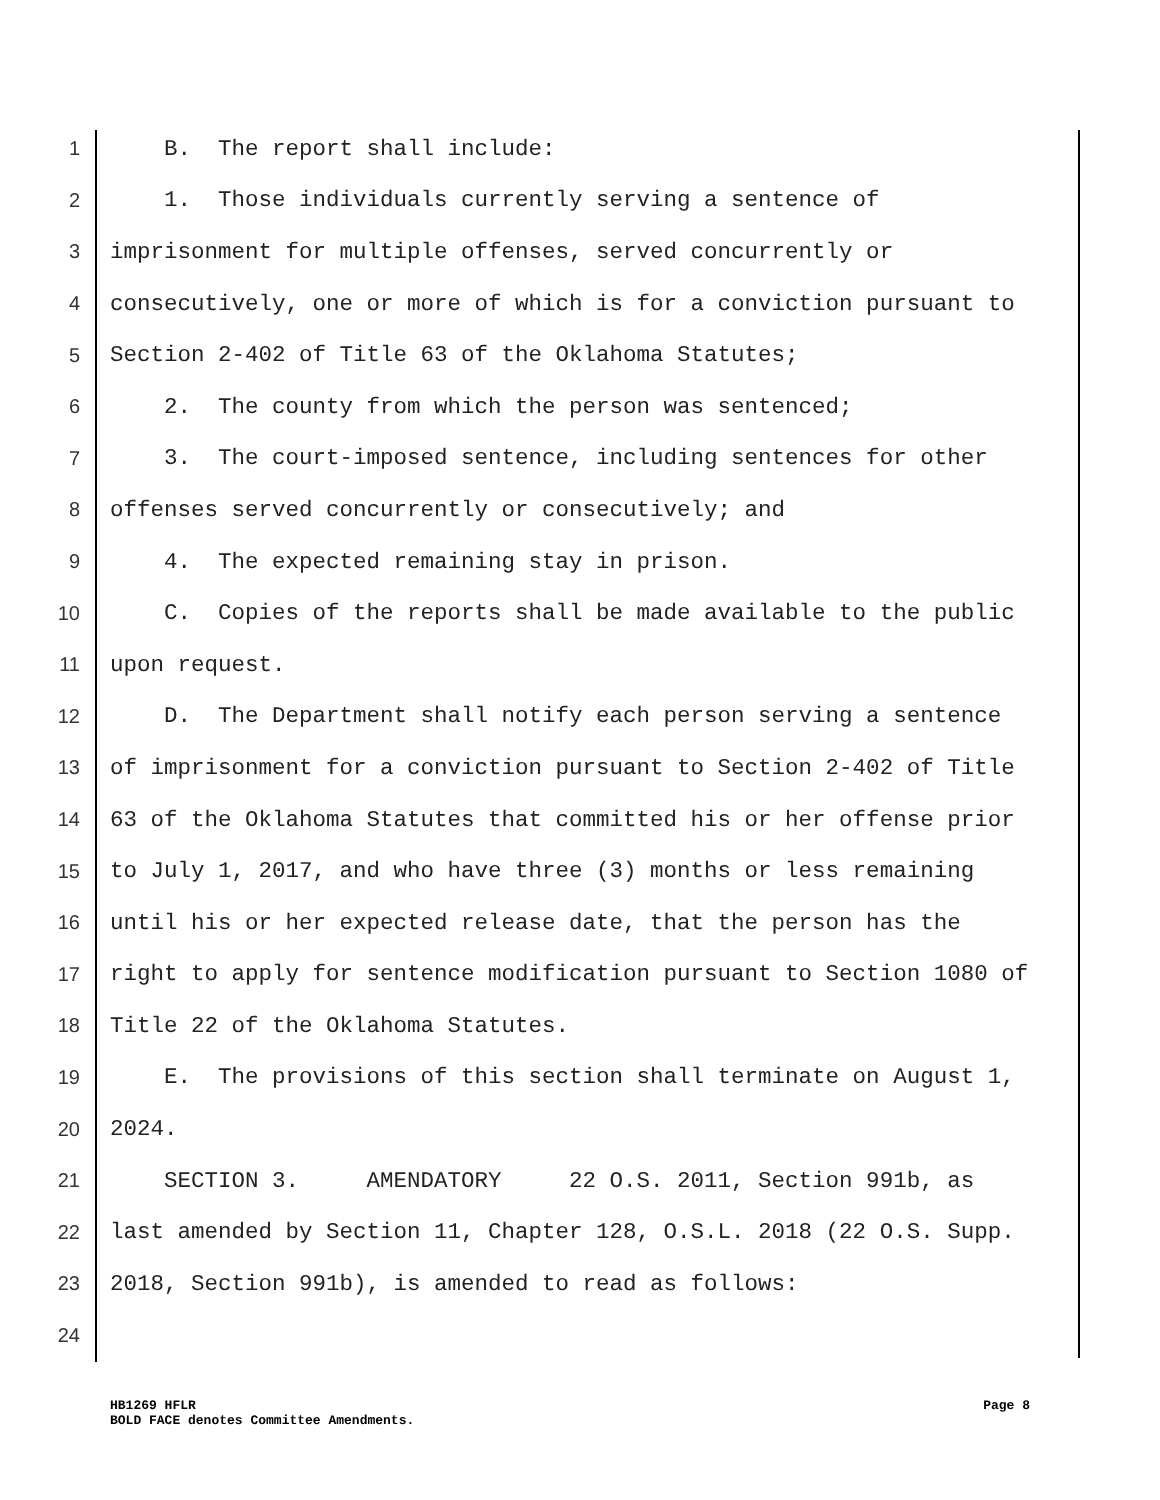1 B. The report shall include:
2 1. Those individuals currently serving a sentence of
3 imprisonment for multiple offenses, served concurrently or
4 consecutively, one or more of which is for a conviction pursuant to
5 Section 2-402 of Title 63 of the Oklahoma Statutes;
6 2. The county from which the person was sentenced;
7 3. The court-imposed sentence, including sentences for other
8 offenses served concurrently or consecutively; and
9 4. The expected remaining stay in prison.
10 C. Copies of the reports shall be made available to the public
11 upon request.
12 D. The Department shall notify each person serving a sentence
13 of imprisonment for a conviction pursuant to Section 2-402 of Title
14 63 of the Oklahoma Statutes that committed his or her offense prior
15 to July 1, 2017, and who have three (3) months or less remaining
16 until his or her expected release date, that the person has the
17 right to apply for sentence modification pursuant to Section 1080 of
18 Title 22 of the Oklahoma Statutes.
19 E. The provisions of this section shall terminate on August 1,
20 2024.
21 SECTION 3. AMENDATORY 22 O.S. 2011, Section 991b, as
22 last amended by Section 11, Chapter 128, O.S.L. 2018 (22 O.S. Supp.
23 2018, Section 991b), is amended to read as follows:
24
HB1269 HFLR
BOLD FACE denotes Committee Amendments.
Page 8